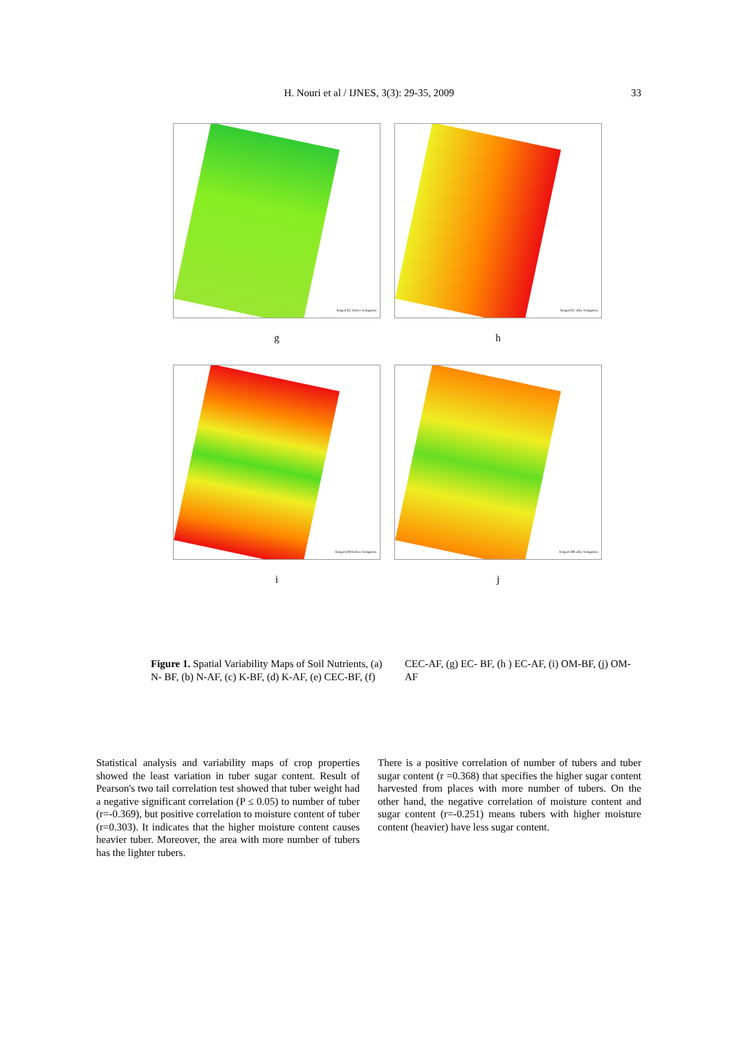H. Nouri et al / IJNES, 3(3): 29-35, 2009
33
Kriged EC before fertigation
g
Kriged EC after fertigation
h
Kriged OM before fertigation
i
Kriged OM after fertigation
j
Figure 1. Spatial Variability Maps of Soil Nutrients, (a) N- BF, (b) N-AF, (c) K-BF, (d) K-AF, (e) CEC-BF, (f) CEC-AF, (g) EC- BF, (h ) EC-AF, (i) OM-BF, (j) OM-AF
Statistical analysis and variability maps of crop properties showed the least variation in tuber sugar content. Result of Pearson's two tail correlation test showed that tuber weight had a negative significant correlation (P ≤ 0.05) to number of tuber (r=-0.369), but positive correlation to moisture content of tuber (r=0.303). It indicates that the higher moisture content causes heavier tuber. Moreover, the area with more number of tubers has the lighter tubers.
There is a positive correlation of number of tubers and tuber sugar content (r =0.368) that specifies the higher sugar content harvested from places with more number of tubers. On the other hand, the negative correlation of moisture content and sugar content (r=-0.251) means tubers with higher moisture content (heavier) have less sugar content.